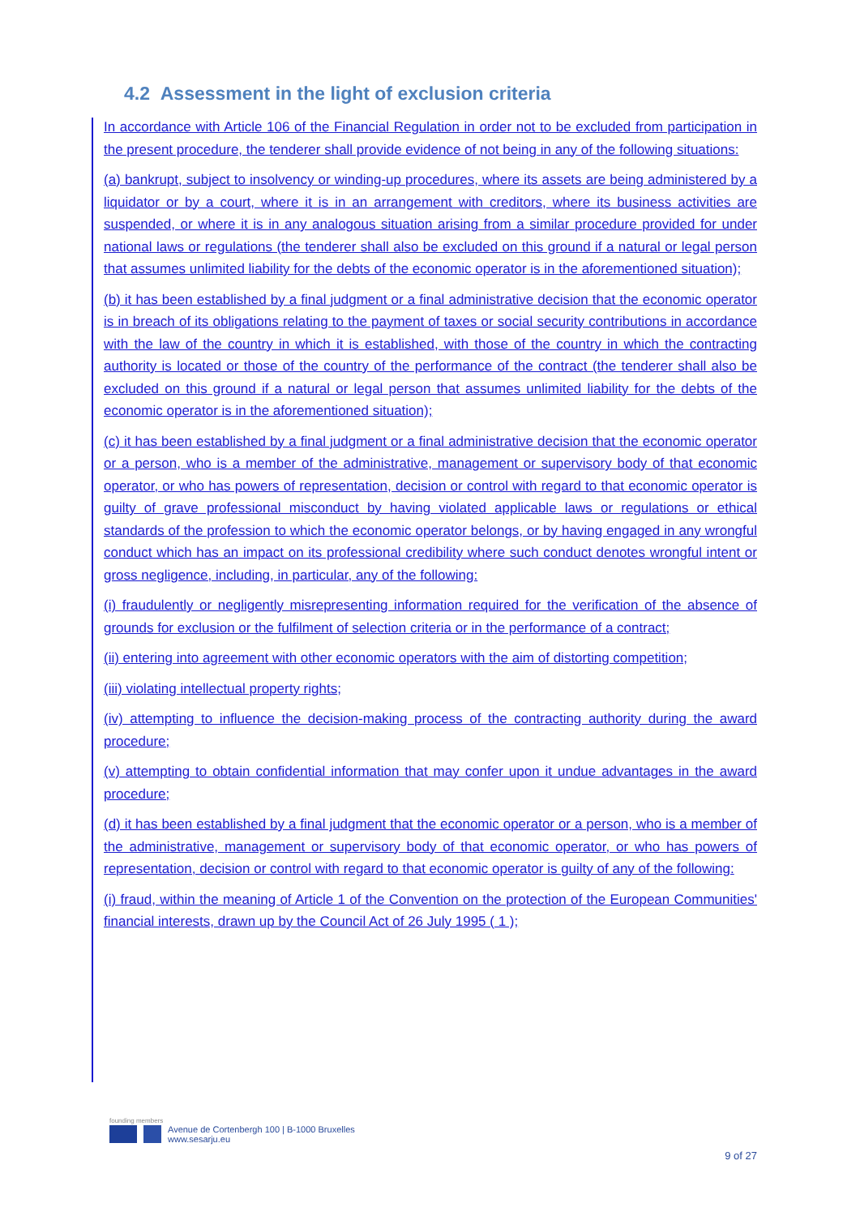4.2 Assessment in the light of exclusion criteria
In accordance with Article 106 of the Financial Regulation in order not to be excluded from participation in the present procedure, the tenderer shall provide evidence of not being in any of the following situations:
(a) bankrupt, subject to insolvency or winding-up procedures, where its assets are being administered by a liquidator or by a court, where it is in an arrangement with creditors, where its business activities are suspended, or where it is in any analogous situation arising from a similar procedure provided for under national laws or regulations (the tenderer shall also be excluded on this ground if a natural or legal person that assumes unlimited liability for the debts of the economic operator is in the aforementioned situation);
(b) it has been established by a final judgment or a final administrative decision that the economic operator is in breach of its obligations relating to the payment of taxes or social security contributions in accordance with the law of the country in which it is established, with those of the country in which the contracting authority is located or those of the country of the performance of the contract (the tenderer shall also be excluded on this ground if a natural or legal person that assumes unlimited liability for the debts of the economic operator is in the aforementioned situation);
(c) it has been established by a final judgment or a final administrative decision that the economic operator or a person, who is a member of the administrative, management or supervisory body of that economic operator, or who has powers of representation, decision or control with regard to that economic operator is guilty of grave professional misconduct by having violated applicable laws or regulations or ethical standards of the profession to which the economic operator belongs, or by having engaged in any wrongful conduct which has an impact on its professional credibility where such conduct denotes wrongful intent or gross negligence, including, in particular, any of the following:
(i) fraudulently or negligently misrepresenting information required for the verification of the absence of grounds for exclusion or the fulfilment of selection criteria or in the performance of a contract;
(ii) entering into agreement with other economic operators with the aim of distorting competition;
(iii) violating intellectual property rights;
(iv) attempting to influence the decision-making process of the contracting authority during the award procedure;
(v) attempting to obtain confidential information that may confer upon it undue advantages in the award procedure;
(d) it has been established by a final judgment that the economic operator or a person, who is a member of the administrative, management or supervisory body of that economic operator, or who has powers of representation, decision or control with regard to that economic operator is guilty of any of the following:
(i) fraud, within the meaning of Article 1 of the Convention on the protection of the European Communities' financial interests, drawn up by the Council Act of 26 July 1995 ( 1 );
founding members
Avenue de Cortenbergh 100 | B-1000 Bruxelles
www.sesarju.eu
9 of 27